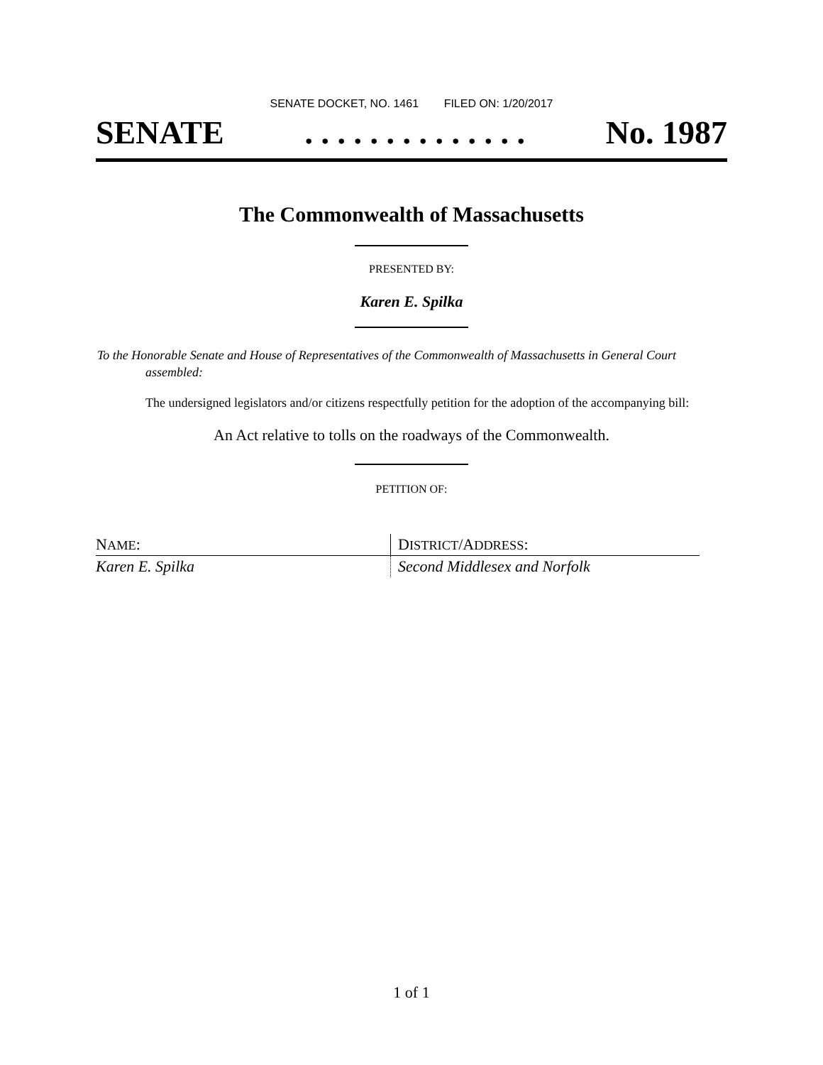SENATE DOCKET, NO. 1461 FILED ON: 1/20/2017
SENATE. . . . . . . . . . . . . . No. 1987
The Commonwealth of Massachusetts
PRESENTED BY:
Karen E. Spilka
To the Honorable Senate and House of Representatives of the Commonwealth of Massachusetts in General Court assembled:
The undersigned legislators and/or citizens respectfully petition for the adoption of the accompanying bill:
An Act relative to tolls on the roadways of the Commonwealth.
PETITION OF:
| N AME : | D ISTRICT /A DDRESS : |
| --- | --- |
| Karen E. Spilka | Second Middlesex and Norfolk |
1 of 1